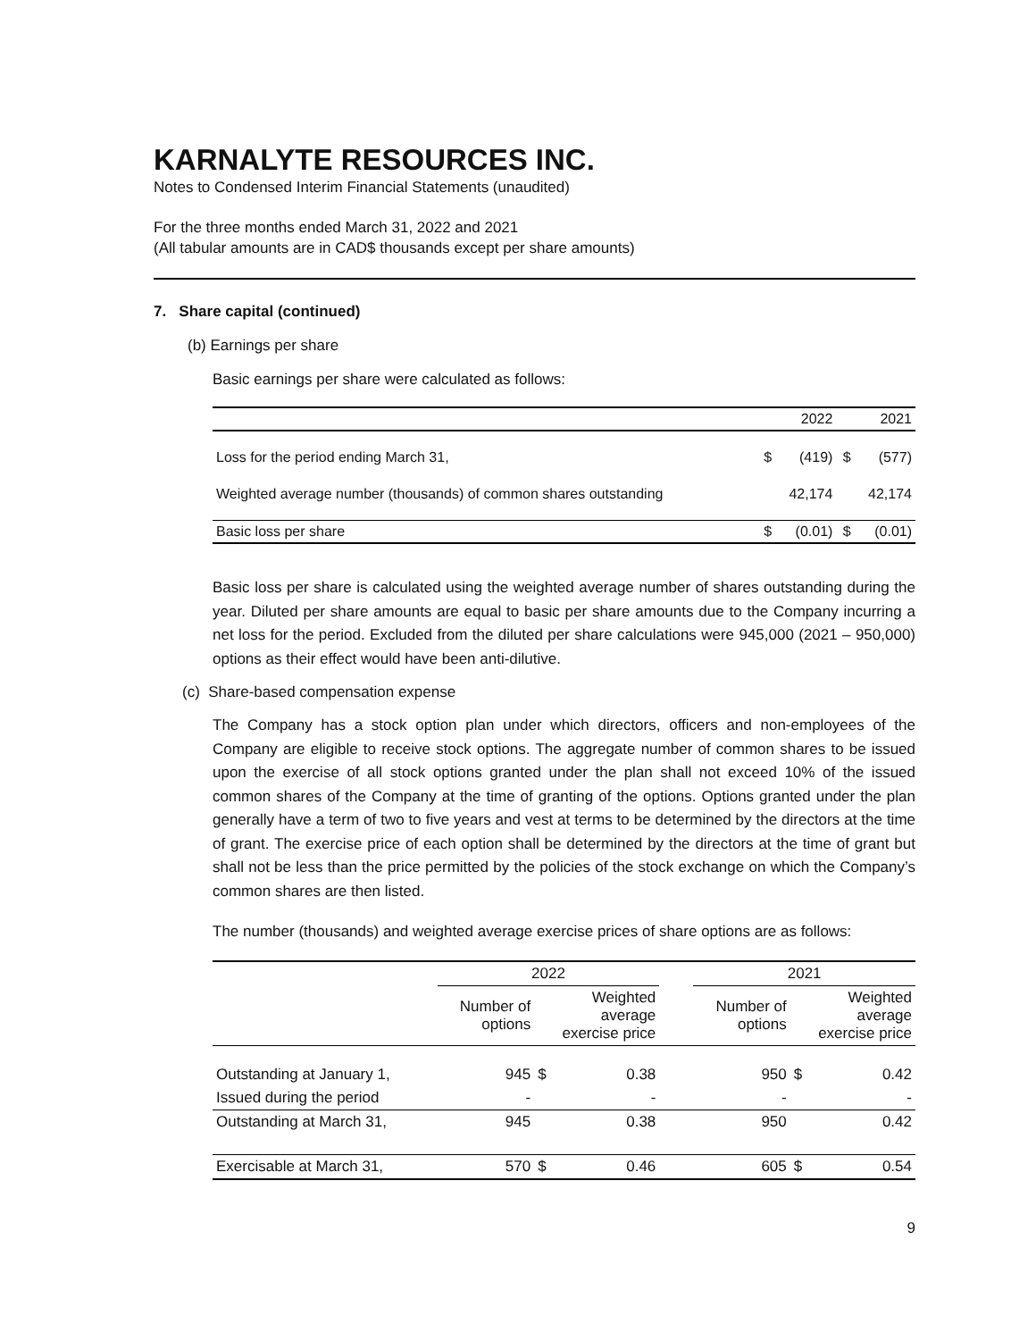KARNALYTE RESOURCES INC.
Notes to Condensed Interim Financial Statements (unaudited)
For the three months ended March 31, 2022 and 2021
(All tabular amounts are in CAD$ thousands except per share amounts)
7. Share capital (continued)
(b) Earnings per share
Basic earnings per share were calculated as follows:
| | | 2022 | | 2021 |
| --- | --- | --- | --- | --- |
| Loss for the period ending March 31, | $ | (419) | $ | (577) |
| Weighted average number (thousands) of common shares outstanding | | 42,174 | | 42,174 |
| Basic loss per share | $ | (0.01) | $ | (0.01) |
Basic loss per share is calculated using the weighted average number of shares outstanding during the year. Diluted per share amounts are equal to basic per share amounts due to the Company incurring a net loss for the period. Excluded from the diluted per share calculations were 945,000 (2021 – 950,000) options as their effect would have been anti-dilutive.
(c) Share-based compensation expense
The Company has a stock option plan under which directors, officers and non-employees of the Company are eligible to receive stock options. The aggregate number of common shares to be issued upon the exercise of all stock options granted under the plan shall not exceed 10% of the issued common shares of the Company at the time of granting of the options. Options granted under the plan generally have a term of two to five years and vest at terms to be determined by the directors at the time of grant. The exercise price of each option shall be determined by the directors at the time of grant but shall not be less than the price permitted by the policies of the stock exchange on which the Company’s common shares are then listed.
The number (thousands) and weighted average exercise prices of share options are as follows:
| | 2022 | | | | 2021 | | |
| --- | --- | --- | --- | --- | --- | --- | --- |
| | Number of options | Weighted average exercise price | | | Number of options | Weighted average exercise price | |
| Outstanding at January 1, | 945 | $ | 0.38 | | 950 | $ | 0.42 |
| Issued during the period | - | | - | | - | | - |
| Outstanding at March 31, | 945 | | 0.38 | | 950 | | 0.42 |
| Exercisable at March 31, | 570 | $ | 0.46 | | 605 | $ | 0.54 |
9